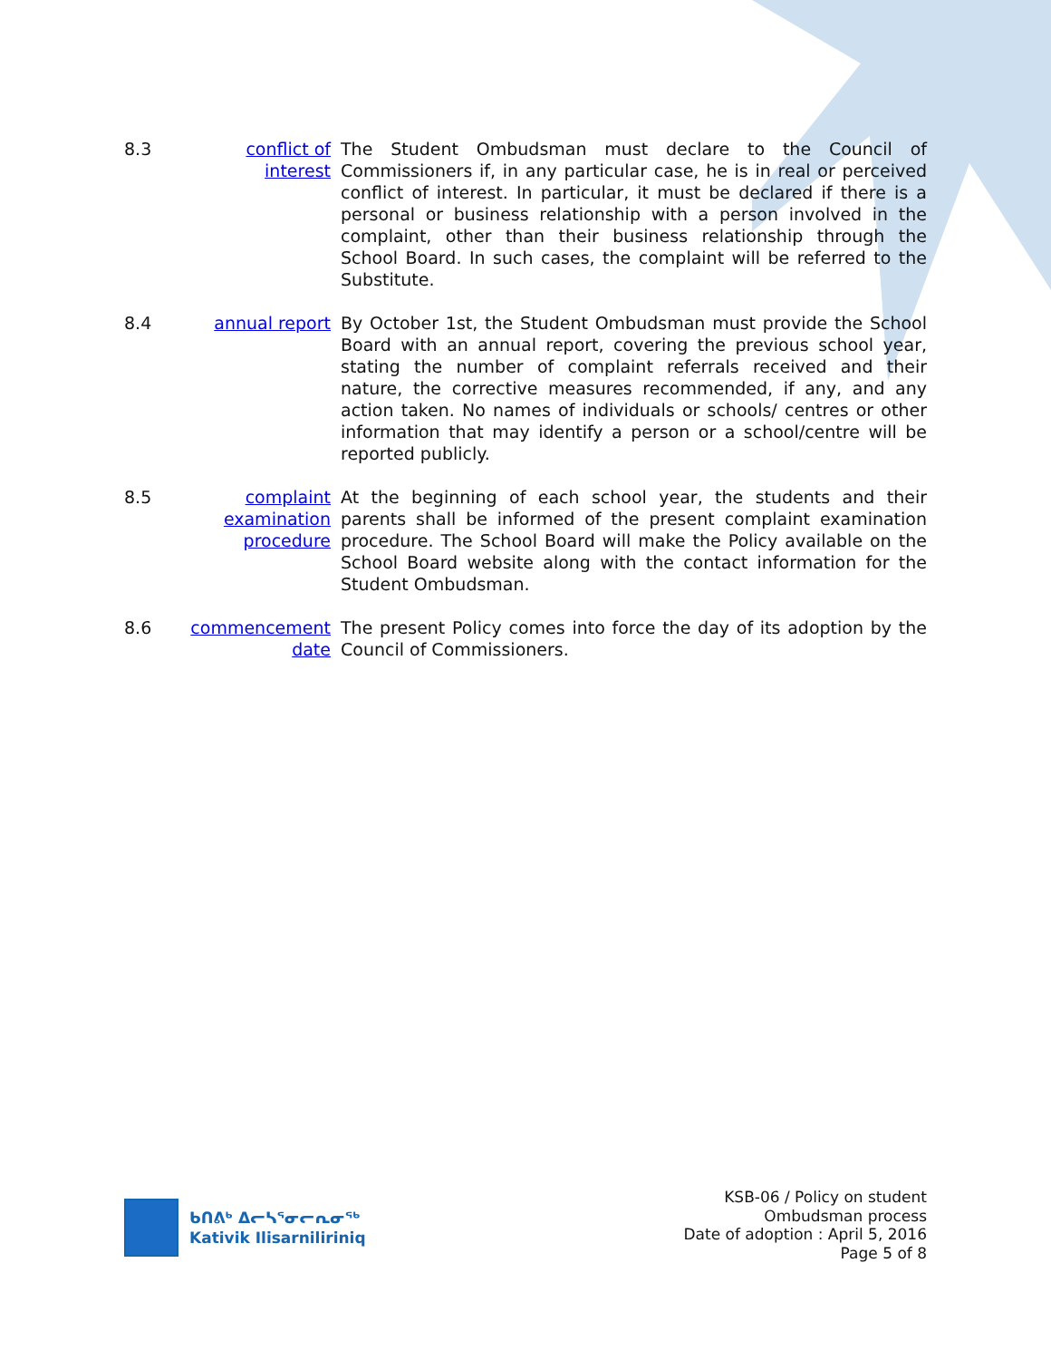8.3 conflict of interest
The Student Ombudsman must declare to the Council of Commissioners if, in any particular case, he is in real or perceived conflict of interest. In particular, it must be declared if there is a personal or business relationship with a person involved in the complaint, other than their business relationship through the School Board. In such cases, the complaint will be referred to the Substitute.
8.4 annual report By October 1st, the Student Ombudsman must provide the School Board with an annual report, covering the previous school year, stating the number of complaint referrals received and their nature, the corrective measures recommended, if any, and any action taken. No names of individuals or schools/ centres or other information that may identify a person or a school/centre will be reported publicly.
8.5 complaint examination procedure
At the beginning of each school year, the students and their parents shall be informed of the present complaint examination procedure. The School Board will make the Policy available on the School Board website along with the contact information for the Student Ombudsman.
8.6 commencement date
The present Policy comes into force the day of its adoption by the Council of Commissioners.
ᑲᑎᕕᒃ ᐃᓕᓴᕐᓂᓕᕆᓂᖅ
Kativik Ilisarniliriniq
KSB-06 / Policy on student
Ombudsman process
Date of adoption : April 5, 2016
Page 5 of 8